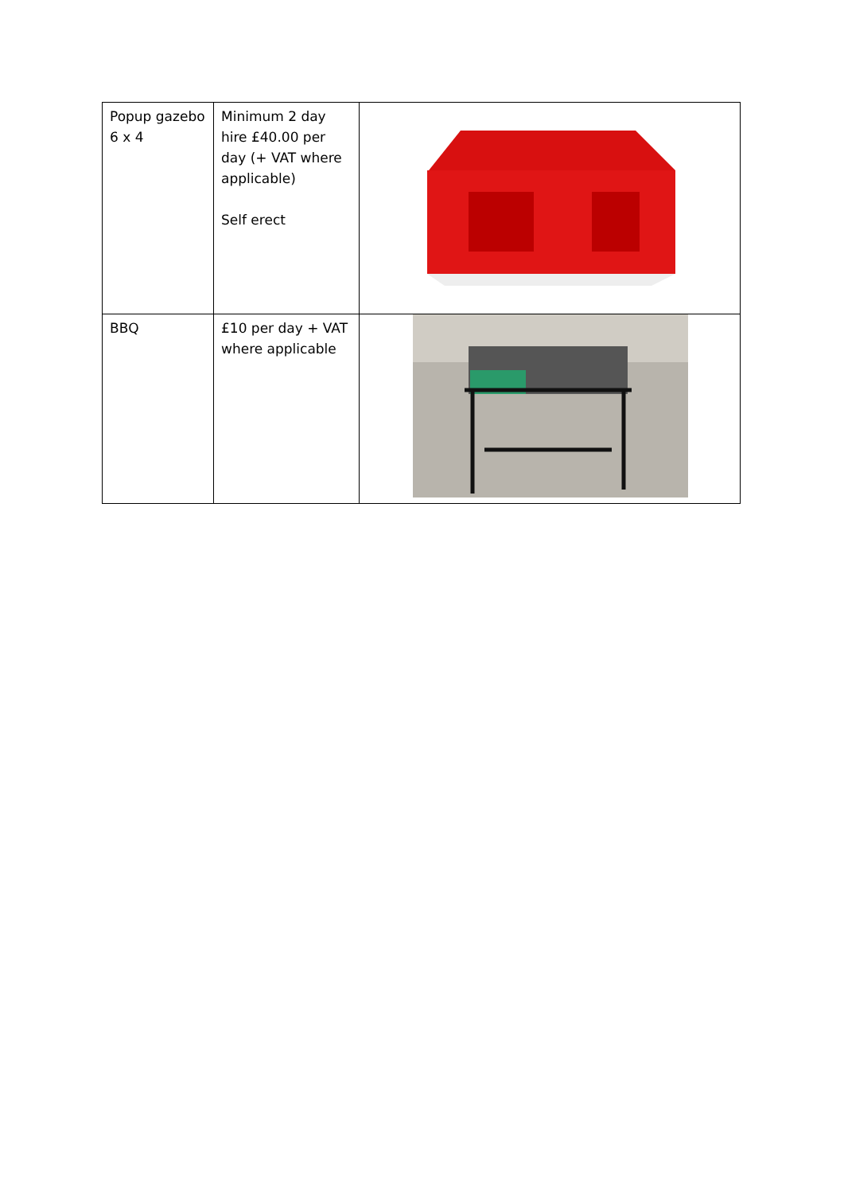| Popup gazebo 6 x 4 | Minimum 2 day hire £40.00 per day (+ VAT where applicable) Self erect | |
| BBQ | £10 per day + VAT where applicable | |